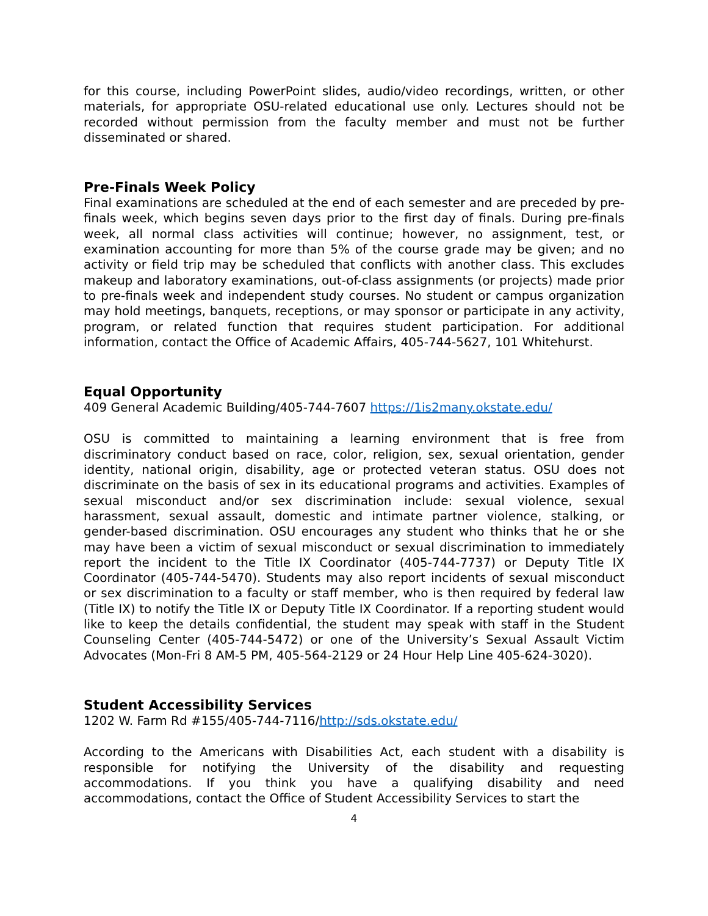for this course, including PowerPoint slides, audio/video recordings, written, or other materials, for appropriate OSU-related educational use only. Lectures should not be recorded without permission from the faculty member and must not be further disseminated or shared.
Pre-Finals Week Policy
Final examinations are scheduled at the end of each semester and are preceded by pre-finals week, which begins seven days prior to the first day of finals. During pre-finals week, all normal class activities will continue; however, no assignment, test, or examination accounting for more than 5% of the course grade may be given; and no activity or field trip may be scheduled that conflicts with another class. This excludes makeup and laboratory examinations, out-of-class assignments (or projects) made prior to pre-finals week and independent study courses. No student or campus organization may hold meetings, banquets, receptions, or may sponsor or participate in any activity, program, or related function that requires student participation. For additional information, contact the Office of Academic Affairs, 405-744-5627, 101 Whitehurst.
Equal Opportunity
409 General Academic Building/405-744-7607 https://1is2many.okstate.edu/
OSU is committed to maintaining a learning environment that is free from discriminatory conduct based on race, color, religion, sex, sexual orientation, gender identity, national origin, disability, age or protected veteran status. OSU does not discriminate on the basis of sex in its educational programs and activities. Examples of sexual misconduct and/or sex discrimination include: sexual violence, sexual harassment, sexual assault, domestic and intimate partner violence, stalking, or gender-based discrimination. OSU encourages any student who thinks that he or she may have been a victim of sexual misconduct or sexual discrimination to immediately report the incident to the Title IX Coordinator (405-744-7737) or Deputy Title IX Coordinator (405-744-5470). Students may also report incidents of sexual misconduct or sex discrimination to a faculty or staff member, who is then required by federal law (Title IX) to notify the Title IX or Deputy Title IX Coordinator. If a reporting student would like to keep the details confidential, the student may speak with staff in the Student Counseling Center (405-744-5472) or one of the University’s Sexual Assault Victim Advocates (Mon-Fri 8 AM-5 PM, 405-564-2129 or 24 Hour Help Line 405-624-3020).
Student Accessibility Services
1202 W. Farm Rd #155/405-744-7116/http://sds.okstate.edu/
According to the Americans with Disabilities Act, each student with a disability is responsible for notifying the University of the disability and requesting accommodations. If you think you have a qualifying disability and need accommodations, contact the Office of Student Accessibility Services to start the
4